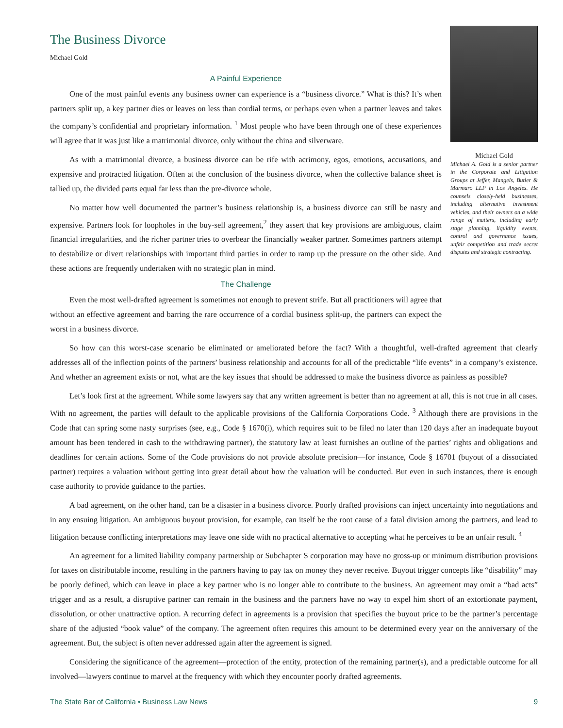The Business Divorce
Michael Gold
A Painful Experience
One of the most painful events any business owner can experience is a “business divorce.” What is this? It’s when partners split up, a key partner dies or leaves on less than cordial terms, or perhaps even when a partner leaves and takes the company’s confidential and proprietary information. <sup>1</sup> Most people who have been through one of these experiences will agree that it was just like a matrimonial divorce, only without the china and silverware.
As with a matrimonial divorce, a business divorce can be rife with acrimony, egos, emotions, accusations, and expensive and protracted litigation. Often at the conclusion of the business divorce, when the collective balance sheet is tallied up, the divided parts equal far less than the pre-divorce whole.
No matter how well documented the partner’s business relationship is, a business divorce can still be nasty and expensive. Partners look for loopholes in the buy-sell agreement,<sup>2</sup> they assert that key provisions are ambiguous, claim financial irregularities, and the richer partner tries to overbear the financially weaker partner. Sometimes partners attempt to destabilize or divert relationships with important third parties in order to ramp up the pressure on the other side. And these actions are frequently undertaken with no strategic plan in mind.
The Challenge
Even the most well-drafted agreement is sometimes not enough to prevent strife. But all practitioners will agree that without an effective agreement and barring the rare occurrence of a cordial business split-up, the partners can expect the worst in a business divorce.
Michael Gold
Michael A. Gold is a senior partner in the Corporate and Litigation Groups at Jeffer, Mangels, Butler & Marmaro LLP in Los Angeles. He counsels closely-held businesses, including alternative investment vehicles, and their owners on a wide range of matters, including early stage planning, liquidity events, control and governance issues, unfair competition and trade secret disputes and strategic contracting.
So how can this worst-case scenario be eliminated or ameliorated before the fact? With a thoughtful, well-drafted agreement that clearly addresses all of the inflection points of the partners’ business relationship and accounts for all of the predictable “life events” in a company’s existence. And whether an agreement exists or not, what are the key issues that should be addressed to make the business divorce as painless as possible?
Let’s look first at the agreement. While some lawyers say that any written agreement is better than no agreement at all, this is not true in all cases. With no agreement, the parties will default to the applicable provisions of the California Corporations Code. <sup>3</sup> Although there are provisions in the Code that can spring some nasty surprises (see, e.g., Code § 1670(i), which requires suit to be filed no later than 120 days after an inadequate buyout amount has been tendered in cash to the withdrawing partner), the statutory law at least furnishes an outline of the parties’ rights and obligations and deadlines for certain actions. Some of the Code provisions do not provide absolute precision—for instance, Code § 16701 (buyout of a dissociated partner) requires a valuation without getting into great detail about how the valuation will be conducted. But even in such instances, there is enough case authority to provide guidance to the parties.
A bad agreement, on the other hand, can be a disaster in a business divorce. Poorly drafted provisions can inject uncertainty into negotiations and in any ensuing litigation. An ambiguous buyout provision, for example, can itself be the root cause of a fatal division among the partners, and lead to litigation because conflicting interpretations may leave one side with no practical alternative to accepting what he perceives to be an unfair result. <sup>4</sup>
An agreement for a limited liability company partnership or Subchapter S corporation may have no gross-up or minimum distribution provisions for taxes on distributable income, resulting in the partners having to pay tax on money they never receive. Buyout trigger concepts like “disability” may be poorly defined, which can leave in place a key partner who is no longer able to contribute to the business. An agreement may omit a “bad acts” trigger and as a result, a disruptive partner can remain in the business and the partners have no way to expel him short of an extortionate payment, dissolution, or other unattractive option. A recurring defect in agreements is a provision that specifies the buyout price to be the partner’s percentage share of the adjusted “book value” of the company. The agreement often requires this amount to be determined every year on the anniversary of the agreement. But, the subject is often never addressed again after the agreement is signed.
Considering the significance of the agreement—protection of the entity, protection of the remaining partner(s), and a predictable outcome for all involved—lawyers continue to marvel at the frequency with which they encounter poorly drafted agreements.
The State Bar of California • Business Law News 9